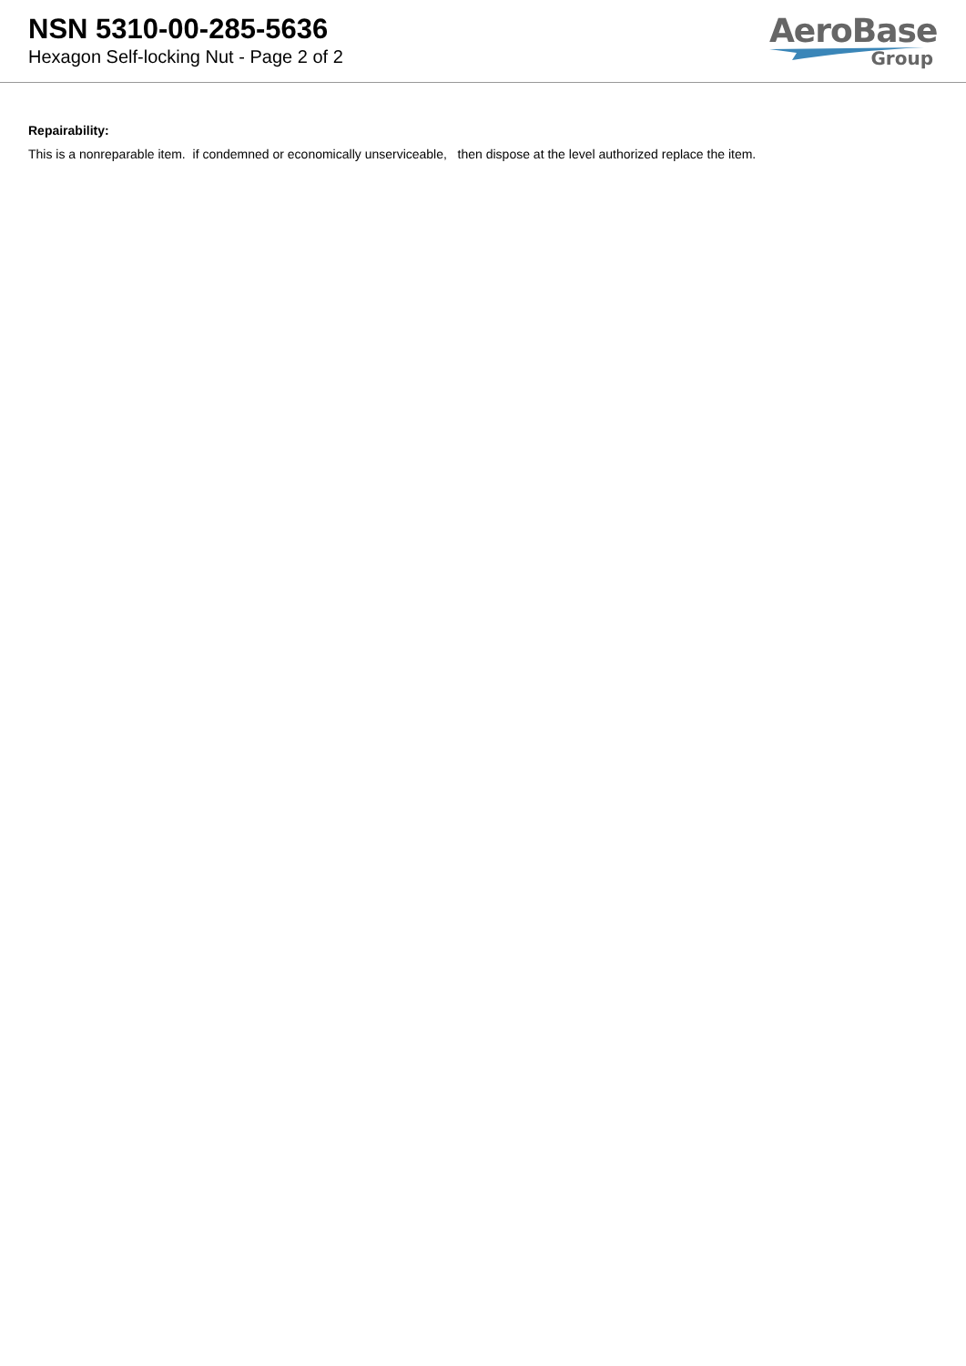NSN 5310-00-285-5636
Hexagon Self-locking Nut - Page 2 of 2
AeroBase
Group
Repairability:
This is a nonreparable item. if condemned or economically unserviceable, then dispose at the level authorized replace the item.